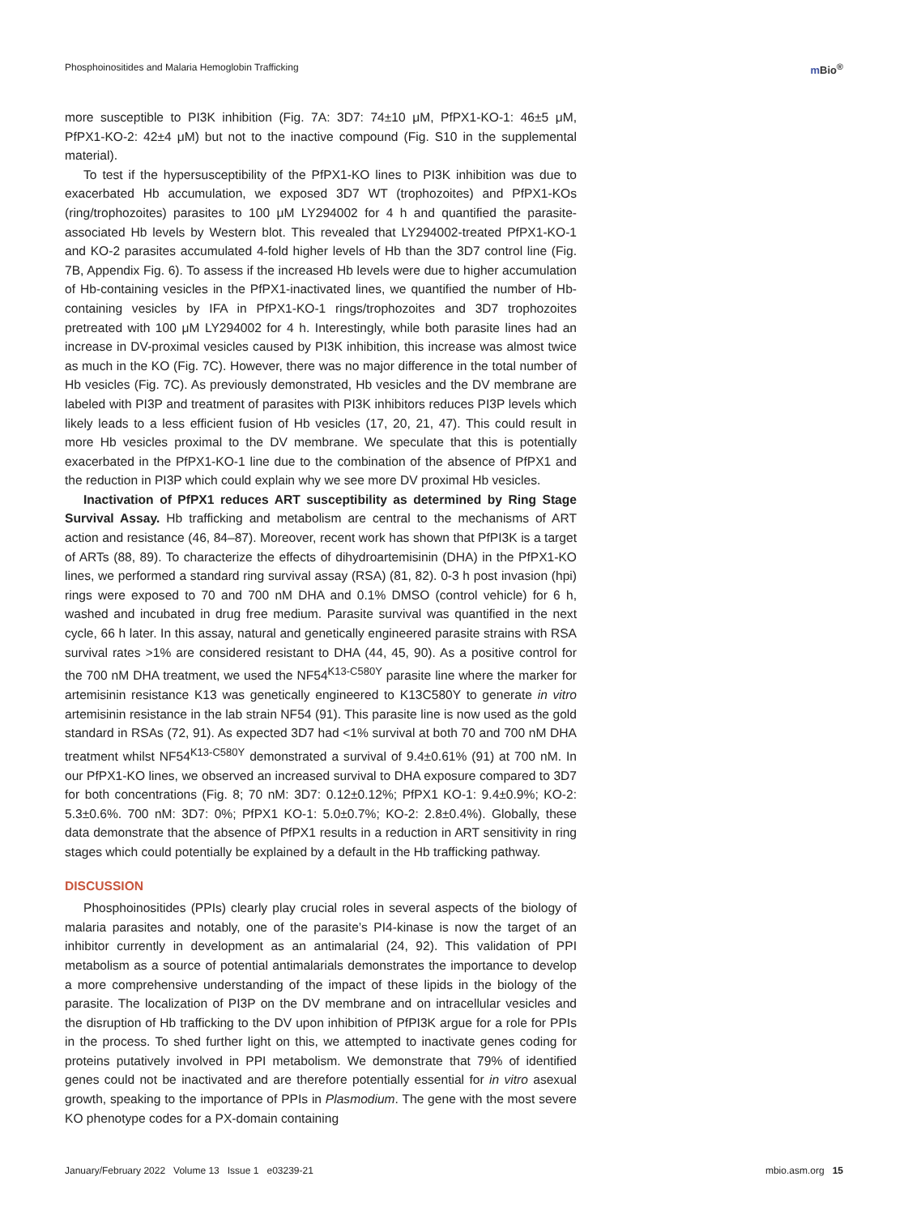Phosphoinositides and Malaria Hemoglobin Trafficking
m Bio<sup>®</sup>
more susceptible to PI3K inhibition (Fig. 7A: 3D7: 74±10 μM, PfPX1-KO-1: 46±5 μM, PfPX1-KO-2: 42±4 μM) but not to the inactive compound (Fig. S10 in the supplemental material).
To test if the hypersusceptibility of the PfPX1-KO lines to PI3K inhibition was due to exacerbated Hb accumulation, we exposed 3D7 WT (trophozoites) and PfPX1-KOs (ring/trophozoites) parasites to 100 μM LY294002 for 4 h and quantified the parasite-associated Hb levels by Western blot. This revealed that LY294002-treated PfPX1-KO-1 and KO-2 parasites accumulated 4-fold higher levels of Hb than the 3D7 control line (Fig. 7B, Appendix Fig. 6). To assess if the increased Hb levels were due to higher accumulation of Hb-containing vesicles in the PfPX1-inactivated lines, we quantified the number of Hb-containing vesicles by IFA in PfPX1-KO-1 rings/trophozoites and 3D7 trophozoites pretreated with 100 μM LY294002 for 4 h. Interestingly, while both parasite lines had an increase in DV-proximal vesicles caused by PI3K inhibition, this increase was almost twice as much in the KO (Fig. 7C). However, there was no major difference in the total number of Hb vesicles (Fig. 7C). As previously demonstrated, Hb vesicles and the DV membrane are labeled with PI3P and treatment of parasites with PI3K inhibitors reduces PI3P levels which likely leads to a less efficient fusion of Hb vesicles (17, 20, 21, 47). This could result in more Hb vesicles proximal to the DV membrane. We speculate that this is potentially exacerbated in the PfPX1-KO-1 line due to the combination of the absence of PfPX1 and the reduction in PI3P which could explain why we see more DV proximal Hb vesicles.
Inactivation of PfPX1 reduces ART susceptibility as determined by Ring Stage Survival Assay. Hb trafficking and metabolism are central to the mechanisms of ART action and resistance (46, 84–87). Moreover, recent work has shown that PfPI3K is a target of ARTs (88, 89). To characterize the effects of dihydroartemisinin (DHA) in the PfPX1-KO lines, we performed a standard ring survival assay (RSA) (81, 82). 0-3 h post invasion (hpi) rings were exposed to 70 and 700 nM DHA and 0.1% DMSO (control vehicle) for 6 h, washed and incubated in drug free medium. Parasite survival was quantified in the next cycle, 66 h later. In this assay, natural and genetically engineered parasite strains with RSA survival rates >1% are considered resistant to DHA (44, 45, 90). As a positive control for the 700 nM DHA treatment, we used the NF54<sup>K13-C580Y</sup> parasite line where the marker for artemisinin resistance K13 was genetically engineered to K13C580Y to generate in vitro artemisinin resistance in the lab strain NF54 (91). This parasite line is now used as the gold standard in RSAs (72, 91). As expected 3D7 had <1% survival at both 70 and 700 nM DHA treatment whilst NF54<sup>K13-C580Y</sup> demonstrated a survival of 9.4±0.61% (91) at 700 nM. In our PfPX1-KO lines, we observed an increased survival to DHA exposure compared to 3D7 for both concentrations (Fig. 8; 70 nM: 3D7: 0.12±0.12%; PfPX1 KO-1: 9.4±0.9%; KO-2: 5.3±0.6%. 700 nM: 3D7: 0%; PfPX1 KO-1: 5.0±0.7%; KO-2: 2.8±0.4%). Globally, these data demonstrate that the absence of PfPX1 results in a reduction in ART sensitivity in ring stages which could potentially be explained by a default in the Hb trafficking pathway.
DISCUSSION
Phosphoinositides (PPIs) clearly play crucial roles in several aspects of the biology of malaria parasites and notably, one of the parasite’s PI4-kinase is now the target of an inhibitor currently in development as an antimalarial (24, 92). This validation of PPI metabolism as a source of potential antimalarials demonstrates the importance to develop a more comprehensive understanding of the impact of these lipids in the biology of the parasite. The localization of PI3P on the DV membrane and on intracellular vesicles and the disruption of Hb trafficking to the DV upon inhibition of PfPI3K argue for a role for PPIs in the process. To shed further light on this, we attempted to inactivate genes coding for proteins putatively involved in PPI metabolism. We demonstrate that 79% of identified genes could not be inactivated and are therefore potentially essential for in vitro asexual growth, speaking to the importance of PPIs in Plasmodium. The gene with the most severe KO phenotype codes for a PX-domain containing
January/February 2022 Volume 13 Issue 1 e03239-21
mbio.asm.org 15